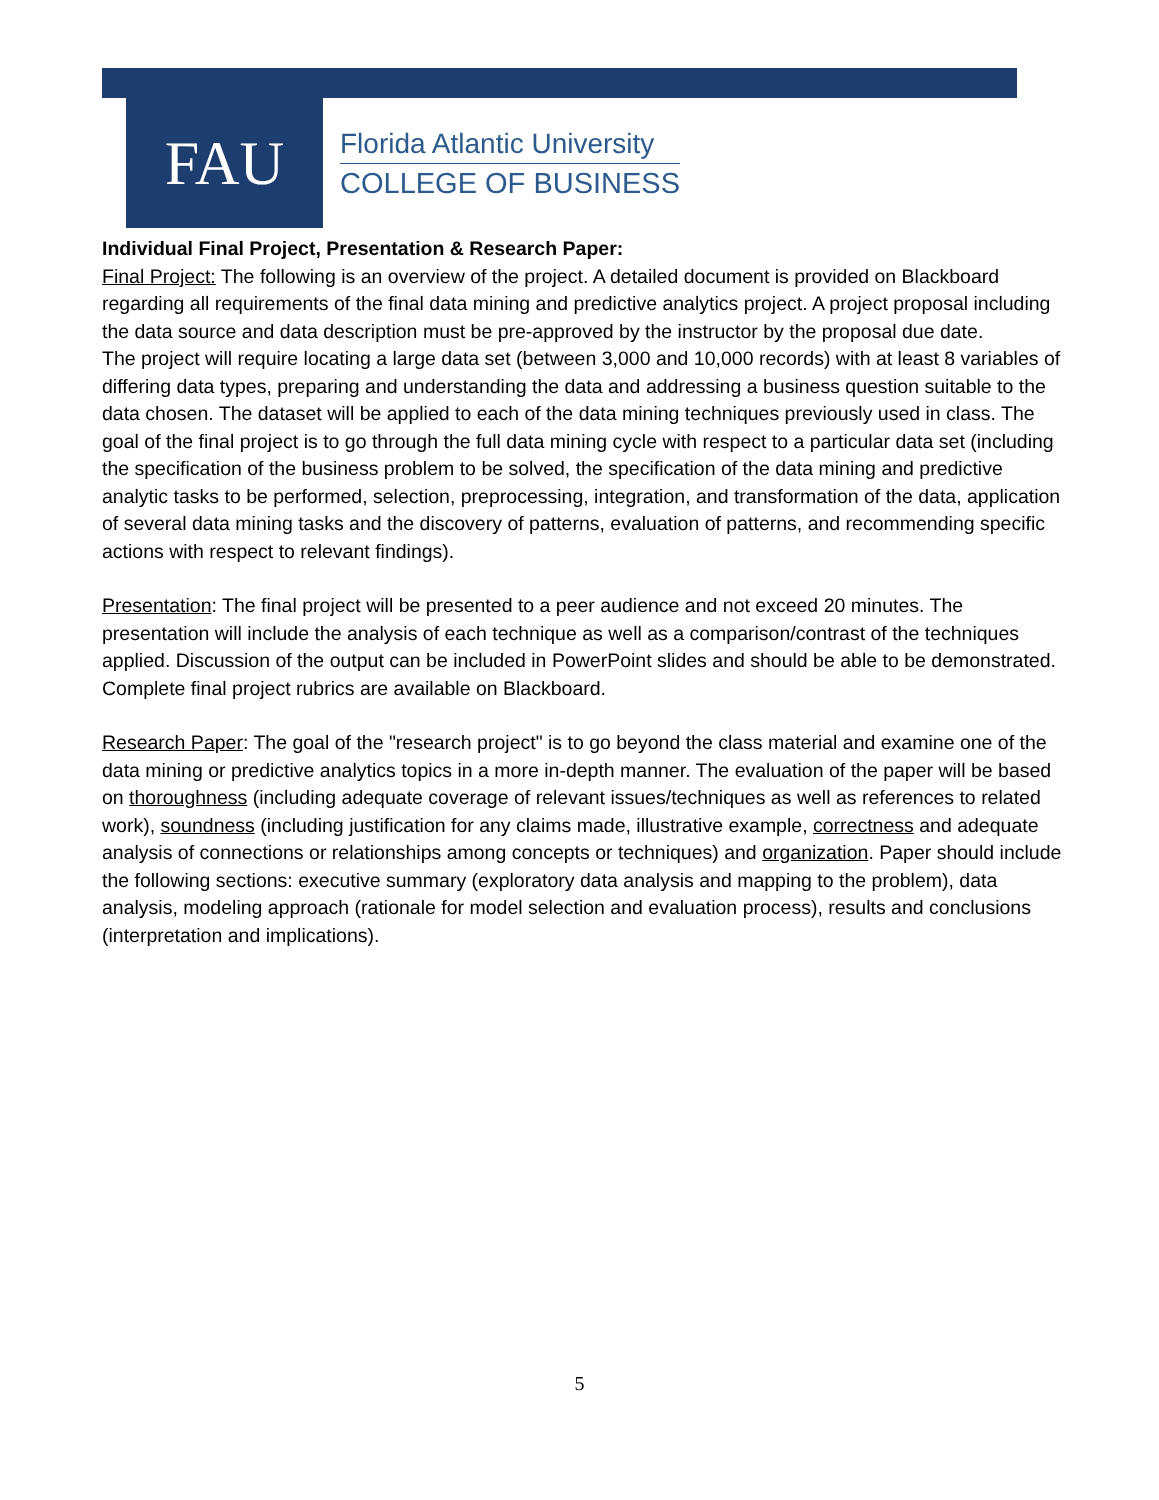FAU
Florida Atlantic University
COLLEGE OF BUSINESS
Individual Final Project, Presentation & Research Paper:
Final Project: The following is an overview of the project. A detailed document is provided on Blackboard regarding all requirements of the final data mining and predictive analytics project. A project proposal including the data source and data description must be pre-approved by the instructor by the proposal due date.
The project will require locating a large data set (between 3,000 and 10,000 records) with at least 8 variables of differing data types, preparing and understanding the data and addressing a business question suitable to the data chosen. The dataset will be applied to each of the data mining techniques previously used in class. The goal of the final project is to go through the full data mining cycle with respect to a particular data set (including the specification of the business problem to be solved, the specification of the data mining and predictive analytic tasks to be performed, selection, preprocessing, integration, and transformation of the data, application of several data mining tasks and the discovery of patterns, evaluation of patterns, and recommending specific actions with respect to relevant findings).
Presentation: The final project will be presented to a peer audience and not exceed 20 minutes. The presentation will include the analysis of each technique as well as a comparison/contrast of the techniques applied. Discussion of the output can be included in PowerPoint slides and should be able to be demonstrated. Complete final project rubrics are available on Blackboard.
Research Paper: The goal of the "research project" is to go beyond the class material and examine one of the data mining or predictive analytics topics in a more in-depth manner. The evaluation of the paper will be based on thoroughness (including adequate coverage of relevant issues/techniques as well as references to related work), soundness (including justification for any claims made, illustrative example, correctness and adequate analysis of connections or relationships among concepts or techniques) and organization. Paper should include the following sections: executive summary (exploratory data analysis and mapping to the problem), data analysis, modeling approach (rationale for model selection and evaluation process), results and conclusions (interpretation and implications).
5